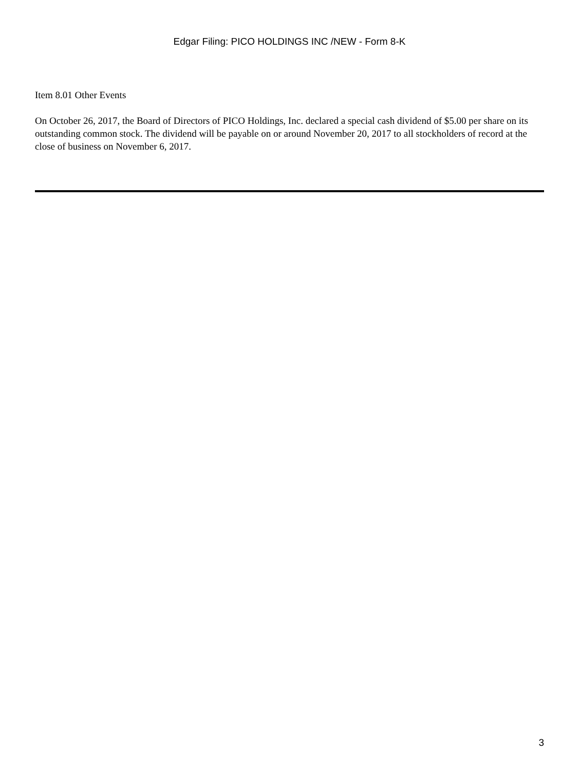Edgar Filing: PICO HOLDINGS INC /NEW - Form 8-K
Item 8.01 Other Events
On October 26, 2017, the Board of Directors of PICO Holdings, Inc. declared a special cash dividend of $5.00 per share on its outstanding common stock. The dividend will be payable on or around November 20, 2017 to all stockholders of record at the close of business on November 6, 2017.
3